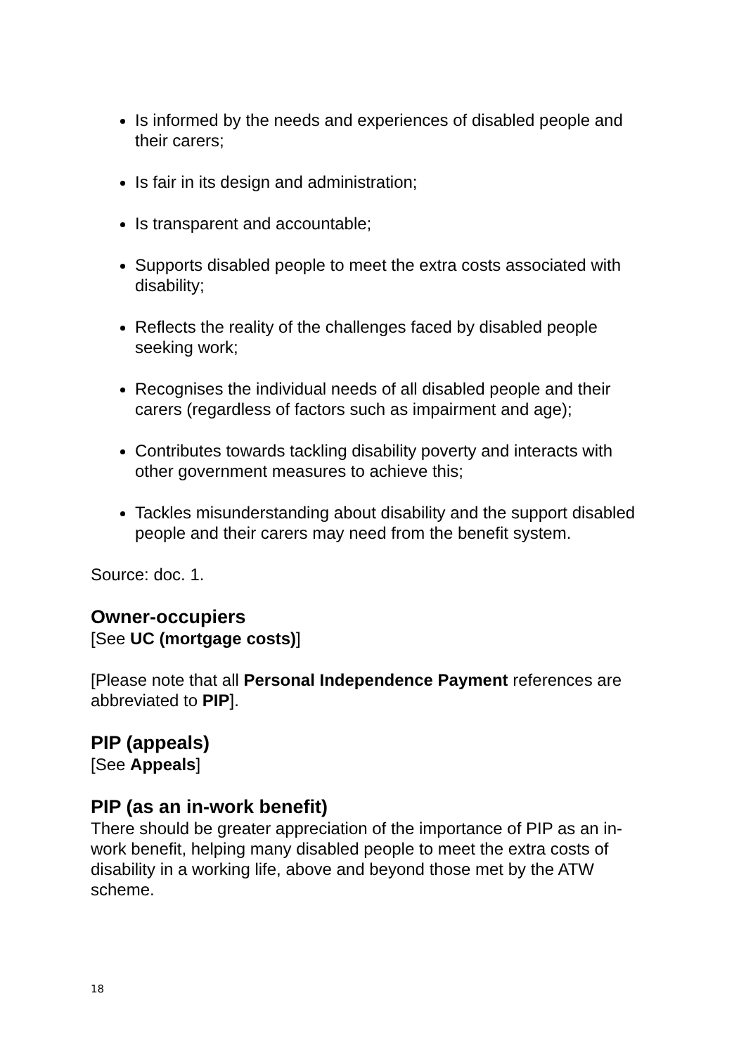Is informed by the needs and experiences of disabled people and their carers;
Is fair in its design and administration;
Is transparent and accountable;
Supports disabled people to meet the extra costs associated with disability;
Reflects the reality of the challenges faced by disabled people seeking work;
Recognises the individual needs of all disabled people and their carers (regardless of factors such as impairment and age);
Contributes towards tackling disability poverty and interacts with other government measures to achieve this;
Tackles misunderstanding about disability and the support disabled people and their carers may need from the benefit system.
Source: doc. 1.
Owner-occupiers
[See UC (mortgage costs)]
[Please note that all Personal Independence Payment references are abbreviated to PIP].
PIP (appeals)
[See Appeals]
PIP (as an in-work benefit)
There should be greater appreciation of the importance of PIP as an in-work benefit, helping many disabled people to meet the extra costs of disability in a working life, above and beyond those met by the ATW scheme.
18